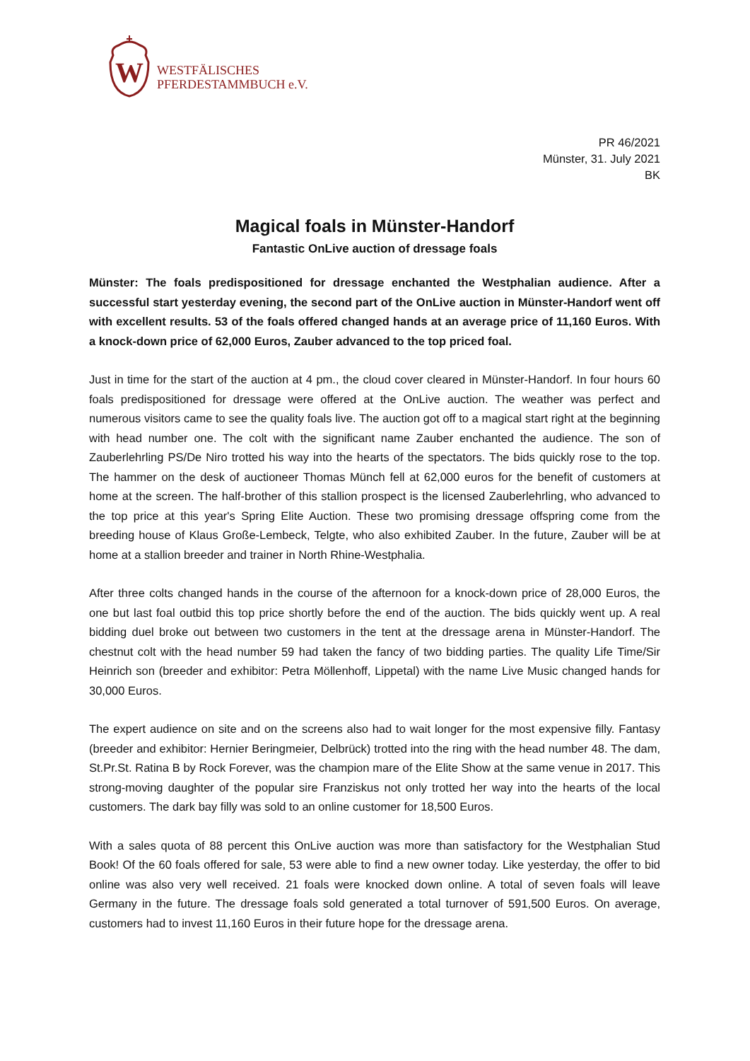W
WESTFÄLISCHES
PFERDESTAMMBUCH e.V.
PR 46/2021
Münster, 31. July 2021
BK
Magical foals in Münster-Handorf
Fantastic OnLive auction of dressage foals
Münster: The foals predispositioned for dressage enchanted the Westphalian audience. After a successful start yesterday evening, the second part of the OnLive auction in Münster-Handorf went off with excellent results. 53 of the foals offered changed hands at an average price of 11,160 Euros. With a knock-down price of 62,000 Euros, Zauber advanced to the top priced foal.
Just in time for the start of the auction at 4 pm., the cloud cover cleared in Münster-Handorf. In four hours 60 foals predispositioned for dressage were offered at the OnLive auction. The weather was perfect and numerous visitors came to see the quality foals live. The auction got off to a magical start right at the beginning with head number one. The colt with the significant name Zauber enchanted the audience. The son of Zauberlehrling PS/De Niro trotted his way into the hearts of the spectators. The bids quickly rose to the top. The hammer on the desk of auctioneer Thomas Münch fell at 62,000 euros for the benefit of customers at home at the screen. The half-brother of this stallion prospect is the licensed Zauberlehrling, who advanced to the top price at this year's Spring Elite Auction. These two promising dressage offspring come from the breeding house of Klaus Große-Lembeck, Telgte, who also exhibited Zauber. In the future, Zauber will be at home at a stallion breeder and trainer in North Rhine-Westphalia.
After three colts changed hands in the course of the afternoon for a knock-down price of 28,000 Euros, the one but last foal outbid this top price shortly before the end of the auction. The bids quickly went up. A real bidding duel broke out between two customers in the tent at the dressage arena in Münster-Handorf. The chestnut colt with the head number 59 had taken the fancy of two bidding parties. The quality Life Time/Sir Heinrich son (breeder and exhibitor: Petra Möllenhoff, Lippetal) with the name Live Music changed hands for 30,000 Euros.
The expert audience on site and on the screens also had to wait longer for the most expensive filly. Fantasy (breeder and exhibitor: Hernier Beringmeier, Delbrück) trotted into the ring with the head number 48. The dam, St.Pr.St. Ratina B by Rock Forever, was the champion mare of the Elite Show at the same venue in 2017. This strong-moving daughter of the popular sire Franziskus not only trotted her way into the hearts of the local customers. The dark bay filly was sold to an online customer for 18,500 Euros.
With a sales quota of 88 percent this OnLive auction was more than satisfactory for the Westphalian Stud Book! Of the 60 foals offered for sale, 53 were able to find a new owner today. Like yesterday, the offer to bid online was also very well received. 21 foals were knocked down online. A total of seven foals will leave Germany in the future. The dressage foals sold generated a total turnover of 591,500 Euros. On average, customers had to invest 11,160 Euros in their future hope for the dressage arena.